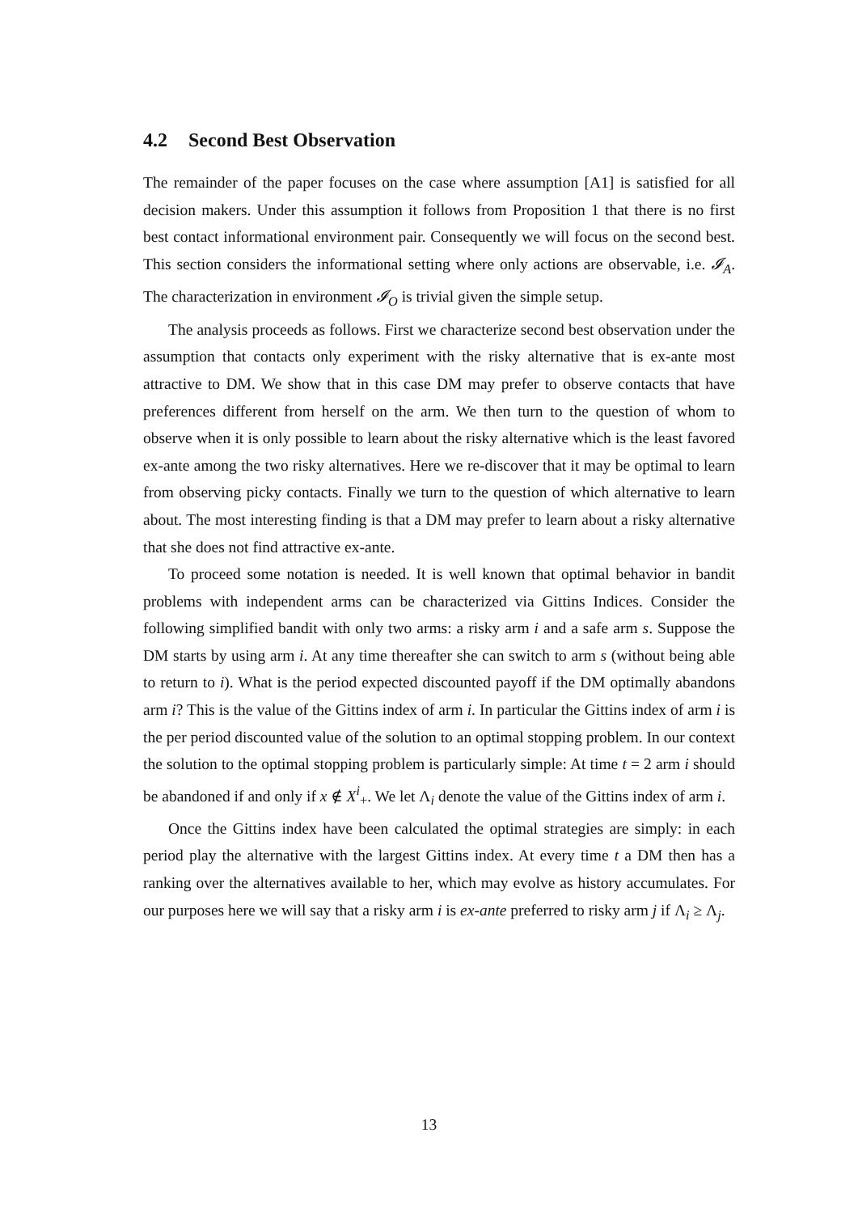4.2 Second Best Observation
The remainder of the paper focuses on the case where assumption [A1] is satisfied for all decision makers. Under this assumption it follows from Proposition 1 that there is no first best contact informational environment pair. Consequently we will focus on the second best. This section considers the informational setting where only actions are observable, i.e. 𝓘<sub>A</sub>. The characterization in environment 𝓘<sub>O</sub> is trivial given the simple setup.
The analysis proceeds as follows. First we characterize second best observation under the assumption that contacts only experiment with the risky alternative that is ex-ante most attractive to DM. We show that in this case DM may prefer to observe contacts that have preferences different from herself on the arm. We then turn to the question of whom to observe when it is only possible to learn about the risky alternative which is the least favored ex-ante among the two risky alternatives. Here we re-discover that it may be optimal to learn from observing picky contacts. Finally we turn to the question of which alternative to learn about. The most interesting finding is that a DM may prefer to learn about a risky alternative that she does not find attractive ex-ante.
To proceed some notation is needed. It is well known that optimal behavior in bandit problems with independent arms can be characterized via Gittins Indices. Consider the following simplified bandit with only two arms: a risky arm i and a safe arm s. Suppose the DM starts by using arm i. At any time thereafter she can switch to arm s (without being able to return to i). What is the period expected discounted payoff if the DM optimally abandons arm i? This is the value of the Gittins index of arm i. In particular the Gittins index of arm i is the per period discounted value of the solution to an optimal stopping problem. In our context the solution to the optimal stopping problem is particularly simple: At time t = 2 arm i should be abandoned if and only if x ∉ X<sup>i</sup><sub>+</sub>. We let Λ<sub>i</sub> denote the value of the Gittins index of arm i.
Once the Gittins index have been calculated the optimal strategies are simply: in each period play the alternative with the largest Gittins index. At every time t a DM then has a ranking over the alternatives available to her, which may evolve as history accumulates. For our purposes here we will say that a risky arm i is ex-ante preferred to risky arm j if Λ<sub>i</sub> ≥ Λ<sub>j</sub>.
13